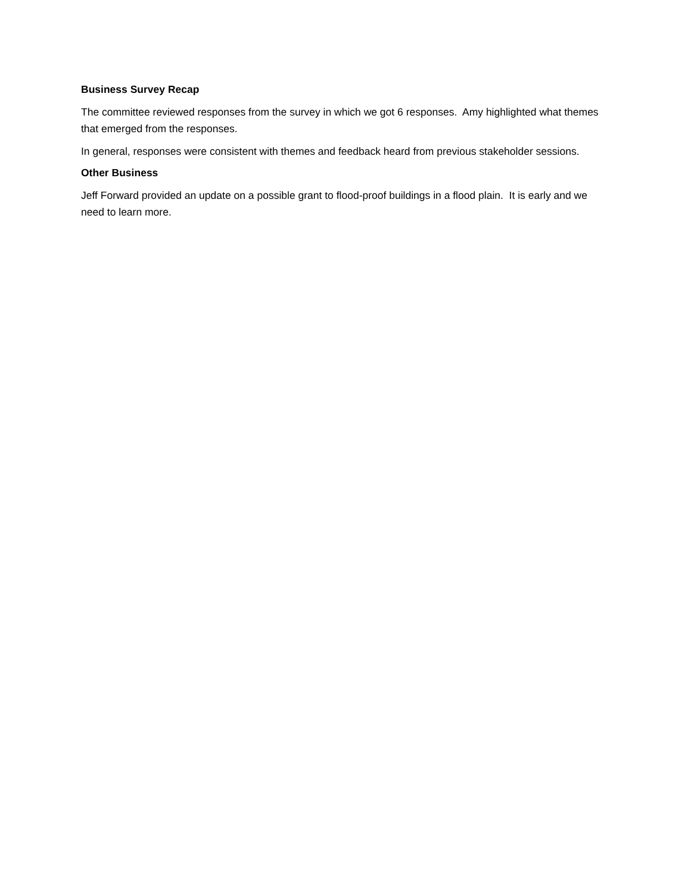Business Survey Recap
The committee reviewed responses from the survey in which we got 6 responses. Amy highlighted what themes that emerged from the responses.
In general, responses were consistent with themes and feedback heard from previous stakeholder sessions.
Other Business
Jeff Forward provided an update on a possible grant to flood-proof buildings in a flood plain. It is early and we need to learn more.